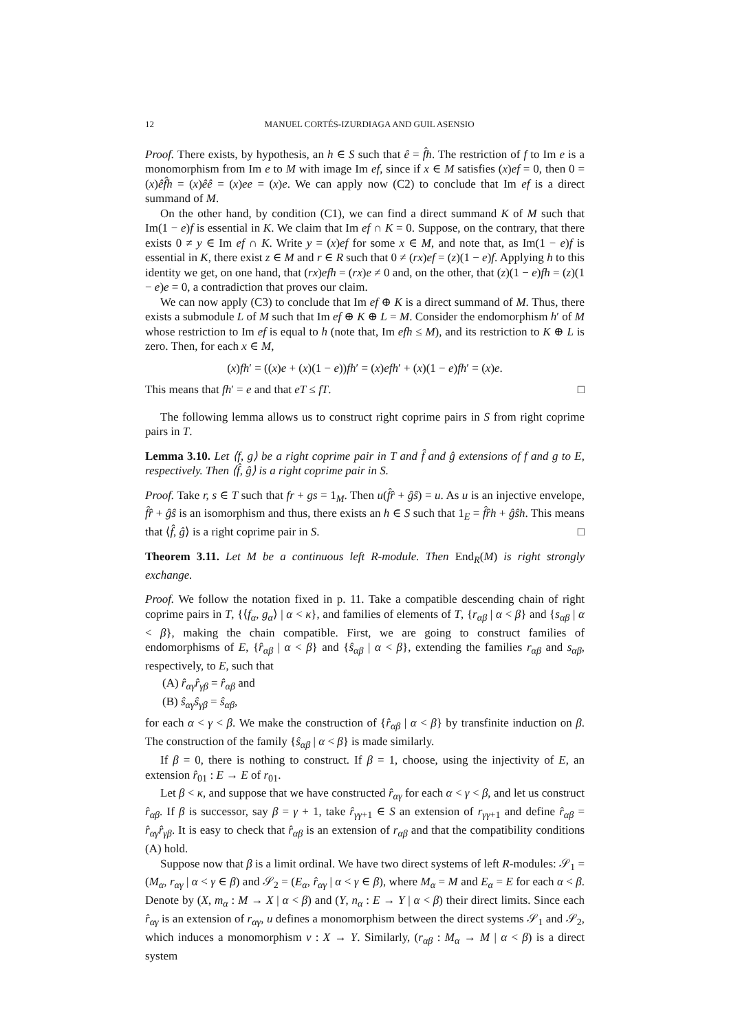12 MANUEL CORTÉS-IZURDIAGA AND GUIL ASENSIO
Proof. There exists, by hypothesis, an h ∈ S such that ê = f̂h. The restriction of f to Im e is a monomorphism from Im e to M with image Im ef, since if x ∈ M satisfies (x)ef = 0, then 0 = (x)êf̂h = (x)êê = (x)ee = (x)e. We can apply now (C2) to conclude that Im ef is a direct summand of M.
On the other hand, by condition (C1), we can find a direct summand K of M such that Im(1 − e)f is essential in K. We claim that Im ef ∩ K = 0. Suppose, on the contrary, that there exists 0 ≠ y ∈ Im ef ∩ K. Write y = (x)ef for some x ∈ M, and note that, as Im(1 − e)f is essential in K, there exist z ∈ M and r ∈ R such that 0 ≠ (rx)ef = (z)(1 − e)f. Applying h to this identity we get, on one hand, that (rx)efh = (rx)e ≠ 0 and, on the other, that (z)(1 − e)fh = (z)(1 − e)e = 0, a contradiction that proves our claim.
We can now apply (C3) to conclude that Im ef ⊕ K is a direct summand of M. Thus, there exists a submodule L of M such that Im ef ⊕ K ⊕ L = M. Consider the endomorphism h′ of M whose restriction to Im ef is equal to h (note that, Im efh ≤ M), and its restriction to K ⊕ L is zero. Then, for each x ∈ M,
(x)fh′ = ((x)e + (x)(1 − e))fh′ = (x)efh′ + (x)(1 − e)fh′ = (x)e.
This means that fh′ = e and that eT ≤ fT. □
The following lemma allows us to construct right coprime pairs in S from right coprime pairs in T.
Lemma 3.10. Let ⟨f, g⟩ be a right coprime pair in T and f̂ and ĝ extensions of f and g to E, respectively. Then ⟨f̂, ĝ⟩ is a right coprime pair in S.
Proof. Take r, s ∈ T such that fr + gs = 1<sub>M</sub>. Then u(f̂r̂ + ĝŝ) = u. As u is an injective envelope, f̂r̂ + ĝŝ is an isomorphism and thus, there exists an h ∈ S such that 1<sub>E</sub> = f̂r̂h + ĝŝh. This means that ⟨f̂, ĝ⟩ is a right coprime pair in S. □
Theorem 3.11. Let M be a continuous left R-module. Then End<sub>R</sub>(M) is right strongly exchange.
Proof. We follow the notation fixed in p. 11. Take a compatible descending chain of right coprime pairs in T, {⟨f<sub>α</sub>, g<sub>α</sub>⟩ | α < κ}, and families of elements of T, {r<sub>αβ</sub> | α < β} and {s<sub>αβ</sub> | α < β}, making the chain compatible. First, we are going to construct families of endomorphisms of E, {r̂<sub>αβ</sub> | α < β} and {ŝ<sub>αβ</sub> | α < β}, extending the families r<sub>αβ</sub> and s<sub>αβ</sub>, respectively, to E, such that
(A) r̂<sub>αγ</sub>r̂<sub>γβ</sub> = r̂<sub>αβ</sub> and
(B) ŝ<sub>αγ</sub>ŝ<sub>γβ</sub> = ŝ<sub>αβ</sub>,
for each α < γ < β. We make the construction of {r̂<sub>αβ</sub> | α < β} by transfinite induction on β. The construction of the family {ŝ<sub>αβ</sub> | α < β} is made similarly.
If β = 0, there is nothing to construct. If β = 1, choose, using the injectivity of E, an extension r̂<sub>01</sub> : E → E of r<sub>01</sub>.
Let β < κ, and suppose that we have constructed r̂<sub>αγ</sub> for each α < γ < β, and let us construct r̂<sub>αβ</sub>. If β is successor, say β = γ + 1, take r̂<sub>γγ+1</sub> ∈ S an extension of r<sub>γγ+1</sub> and define r̂<sub>αβ</sub> = r̂<sub>αγ</sub>r̂<sub>γβ</sub>. It is easy to check that r̂<sub>αβ</sub> is an extension of r<sub>αβ</sub> and that the compatibility conditions (A) hold.
Suppose now that β is a limit ordinal. We have two direct systems of left R-modules: 𝒮<sub>1</sub> = (M<sub>α</sub>, r<sub>αγ</sub> | α < γ ∈ β) and 𝒮<sub>2</sub> = (E<sub>α</sub>, r̂<sub>αγ</sub> | α < γ ∈ β), where M<sub>α</sub> = M and E<sub>α</sub> = E for each α < β. Denote by (X, m<sub>α</sub> : M → X | α < β) and (Y, n<sub>α</sub> : E → Y | α < β) their direct limits. Since each r̂<sub>αγ</sub> is an extension of r<sub>αγ</sub>, u defines a monomorphism between the direct systems 𝒮<sub>1</sub> and 𝒮<sub>2</sub>, which induces a monomorphism v : X → Y. Similarly, (r<sub>αβ</sub> : M<sub>α</sub> → M | α < β) is a direct system